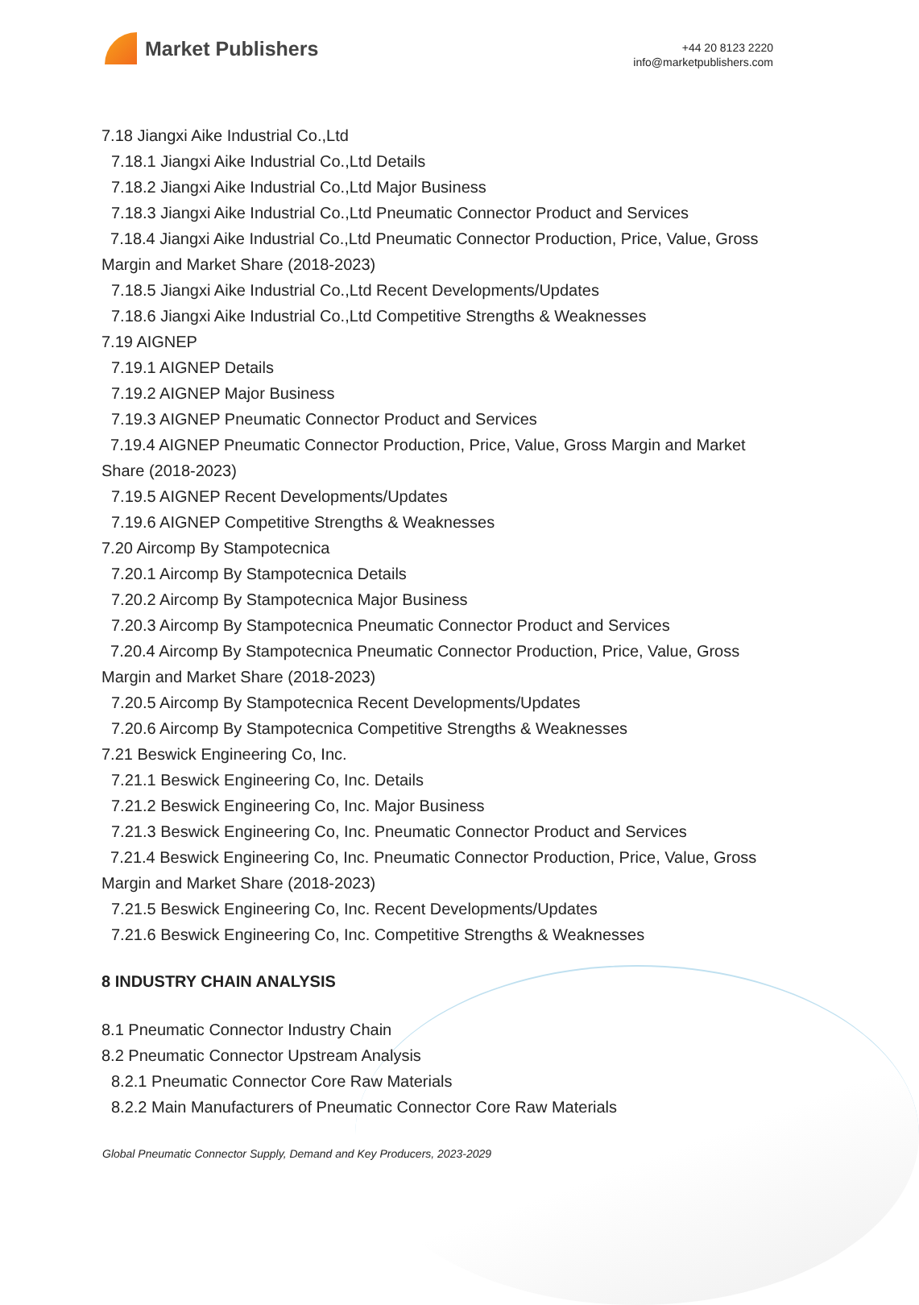Market Publishers
+44 20 8123 2220
info@marketpublishers.com
7.18 Jiangxi Aike Industrial Co.,Ltd
7.18.1 Jiangxi Aike Industrial Co.,Ltd Details
7.18.2 Jiangxi Aike Industrial Co.,Ltd Major Business
7.18.3 Jiangxi Aike Industrial Co.,Ltd Pneumatic Connector Product and Services
7.18.4 Jiangxi Aike Industrial Co.,Ltd Pneumatic Connector Production, Price, Value, Gross Margin and Market Share (2018-2023)
7.18.5 Jiangxi Aike Industrial Co.,Ltd Recent Developments/Updates
7.18.6 Jiangxi Aike Industrial Co.,Ltd Competitive Strengths & Weaknesses
7.19 AIGNEP
7.19.1 AIGNEP Details
7.19.2 AIGNEP Major Business
7.19.3 AIGNEP Pneumatic Connector Product and Services
7.19.4 AIGNEP Pneumatic Connector Production, Price, Value, Gross Margin and Market Share (2018-2023)
7.19.5 AIGNEP Recent Developments/Updates
7.19.6 AIGNEP Competitive Strengths & Weaknesses
7.20 Aircomp By Stampotecnica
7.20.1 Aircomp By Stampotecnica Details
7.20.2 Aircomp By Stampotecnica Major Business
7.20.3 Aircomp By Stampotecnica Pneumatic Connector Product and Services
7.20.4 Aircomp By Stampotecnica Pneumatic Connector Production, Price, Value, Gross Margin and Market Share (2018-2023)
7.20.5 Aircomp By Stampotecnica Recent Developments/Updates
7.20.6 Aircomp By Stampotecnica Competitive Strengths & Weaknesses
7.21 Beswick Engineering Co, Inc.
7.21.1 Beswick Engineering Co, Inc. Details
7.21.2 Beswick Engineering Co, Inc. Major Business
7.21.3 Beswick Engineering Co, Inc. Pneumatic Connector Product and Services
7.21.4 Beswick Engineering Co, Inc. Pneumatic Connector Production, Price, Value, Gross Margin and Market Share (2018-2023)
7.21.5 Beswick Engineering Co, Inc. Recent Developments/Updates
7.21.6 Beswick Engineering Co, Inc. Competitive Strengths & Weaknesses
8 INDUSTRY CHAIN ANALYSIS
8.1 Pneumatic Connector Industry Chain
8.2 Pneumatic Connector Upstream Analysis
8.2.1 Pneumatic Connector Core Raw Materials
8.2.2 Main Manufacturers of Pneumatic Connector Core Raw Materials
Global Pneumatic Connector Supply, Demand and Key Producers, 2023-2029